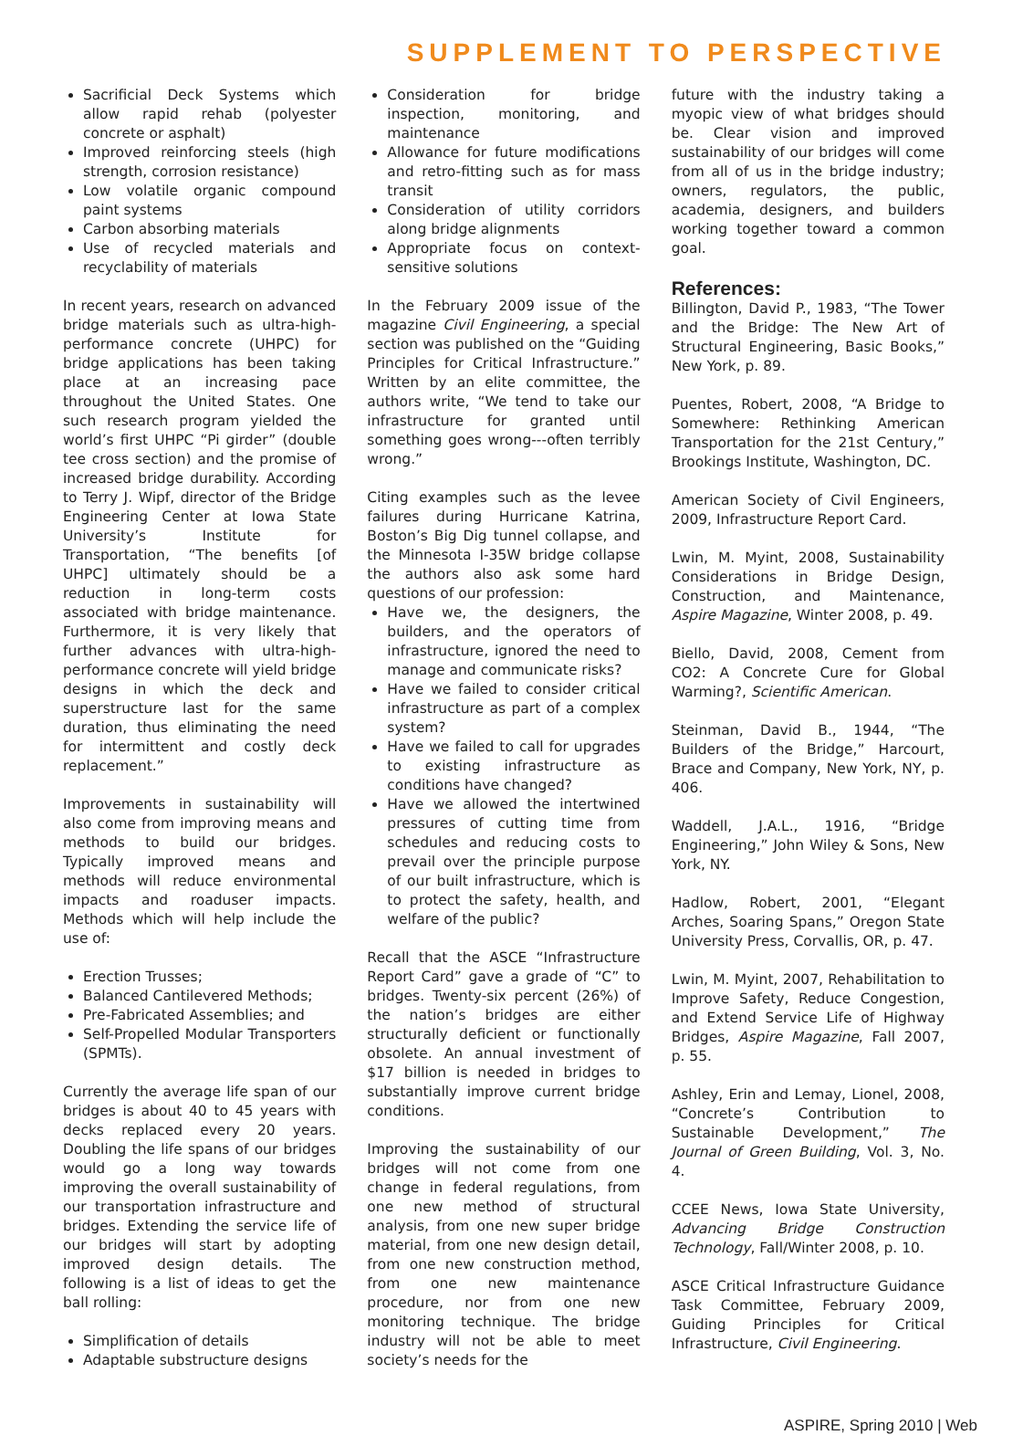SUPPLEMENT TO PERSPECTIVE
Sacrificial Deck Systems which allow rapid rehab (polyester concrete or asphalt)
Improved reinforcing steels (high strength, corrosion resistance)
Low volatile organic compound paint systems
Carbon absorbing materials
Use of recycled materials and recyclability of materials
In recent years, research on advanced bridge materials such as ultra-high-performance concrete (UHPC) for bridge applications has been taking place at an increasing pace throughout the United States. One such research program yielded the world’s first UHPC “Pi girder” (double tee cross section) and the promise of increased bridge durability. According to Terry J. Wipf, director of the Bridge Engineering Center at Iowa State University’s Institute for Transportation, “The benefits [of UHPC] ultimately should be a reduction in long-term costs associated with bridge maintenance. Furthermore, it is very likely that further advances with ultra-high-performance concrete will yield bridge designs in which the deck and superstructure last for the same duration, thus eliminating the need for intermittent and costly deck replacement.”
Improvements in sustainability will also come from improving means and methods to build our bridges. Typically improved means and methods will reduce environmental impacts and roaduser impacts. Methods which will help include the use of:
Erection Trusses;
Balanced Cantilevered Methods;
Pre-Fabricated Assemblies; and
Self-Propelled Modular Transporters (SPMTs).
Currently the average life span of our bridges is about 40 to 45 years with decks replaced every 20 years. Doubling the life spans of our bridges would go a long way towards improving the overall sustainability of our transportation infrastructure and bridges. Extending the service life of our bridges will start by adopting improved design details. The following is a list of ideas to get the ball rolling:
Simplification of details
Adaptable substructure designs
Consideration for bridge inspection, monitoring, and maintenance
Allowance for future modifications and retro-fitting such as for mass transit
Consideration of utility corridors along bridge alignments
Appropriate focus on context-sensitive solutions
In the February 2009 issue of the magazine Civil Engineering, a special section was published on the “Guiding Principles for Critical Infrastructure.” Written by an elite committee, the authors write, “We tend to take our infrastructure for granted until something goes wrong---often terribly wrong.”
Citing examples such as the levee failures during Hurricane Katrina, Boston’s Big Dig tunnel collapse, and the Minnesota I-35W bridge collapse the authors also ask some hard questions of our profession:
Have we, the designers, the builders, and the operators of infrastructure, ignored the need to manage and communicate risks?
Have we failed to consider critical infrastructure as part of a complex system?
Have we failed to call for upgrades to existing infrastructure as conditions have changed?
Have we allowed the intertwined pressures of cutting time from schedules and reducing costs to prevail over the principle purpose of our built infrastructure, which is to protect the safety, health, and welfare of the public?
Recall that the ASCE “Infrastructure Report Card” gave a grade of “C” to bridges. Twenty-six percent (26%) of the nation’s bridges are either structurally deficient or functionally obsolete. An annual investment of $17 billion is needed in bridges to substantially improve current bridge conditions.
Improving the sustainability of our bridges will not come from one change in federal regulations, from one new method of structural analysis, from one new super bridge material, from one new design detail, from one new construction method, from one new maintenance procedure, nor from one new monitoring technique. The bridge industry will not be able to meet society’s needs for the
future with the industry taking a myopic view of what bridges should be. Clear vision and improved sustainability of our bridges will come from all of us in the bridge industry; owners, regulators, the public, academia, designers, and builders working together toward a common goal.
References:
Billington, David P., 1983, “The Tower and the Bridge: The New Art of Structural Engineering, Basic Books,” New York, p. 89.
Puentes, Robert, 2008, “A Bridge to Somewhere: Rethinking American Transportation for the 21st Century,” Brookings Institute, Washington, DC.
American Society of Civil Engineers, 2009, Infrastructure Report Card.
Lwin, M. Myint, 2008, Sustainability Considerations in Bridge Design, Construction, and Maintenance, Aspire Magazine, Winter 2008, p. 49.
Biello, David, 2008, Cement from CO2: A Concrete Cure for Global Warming?, Scientific American.
Steinman, David B., 1944, “The Builders of the Bridge,” Harcourt, Brace and Company, New York, NY, p. 406.
Waddell, J.A.L., 1916, “Bridge Engineering,” John Wiley & Sons, New York, NY.
Hadlow, Robert, 2001, “Elegant Arches, Soaring Spans,” Oregon State University Press, Corvallis, OR, p. 47.
Lwin, M. Myint, 2007, Rehabilitation to Improve Safety, Reduce Congestion, and Extend Service Life of Highway Bridges, Aspire Magazine, Fall 2007, p. 55.
Ashley, Erin and Lemay, Lionel, 2008, “Concrete’s Contribution to Sustainable Development,” The Journal of Green Building, Vol. 3, No. 4.
CCEE News, Iowa State University, Advancing Bridge Construction Technology, Fall/Winter 2008, p. 10.
ASCE Critical Infrastructure Guidance Task Committee, February 2009, Guiding Principles for Critical Infrastructure, Civil Engineering.
ASPIRE, Spring 2010 | Web